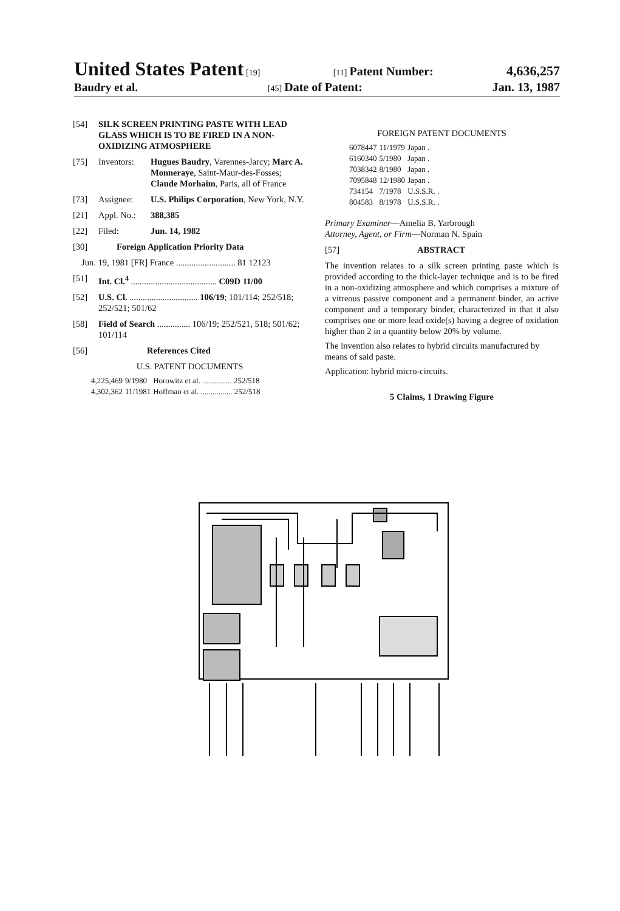United States Patent [19] [11] Patent Number: 4,636,257
Baudry et al. [45] Date of Patent: Jan. 13, 1987
[54] SILK SCREEN PRINTING PASTE WITH LEAD GLASS WHICH IS TO BE FIRED IN A NON-OXIDIZING ATMOSPHERE
[75] Inventors: Hugues Baudry, Varennes-Jarcy; Marc A. Monneraye, Saint-Maur-des-Fosses; Claude Morhaim, Paris, all of France
[73] Assignee: U.S. Philips Corporation, New York, N.Y.
[21] Appl. No.: 388,385
[22] Filed: Jun. 14, 1982
[30] Foreign Application Priority Data
Jun. 19, 1981 [FR] France ........................... 81 12123
[51] Int. Cl.<sup>4</sup> ....................................... C09D 11/00
[52] U.S. Cl. ............................... 106/19; 101/114; 252/518; 252/521; 501/62
[58] Field of Search ............... 106/19; 252/521, 518; 501/62; 101/114
[56] References Cited
U.S. PATENT DOCUMENTS
| 4,225,469 | 9/1980 | Horowitz et al. ............... 252/518 |
| 4,302,362 | 11/1981 | Hoffman et al. ................ 252/518 |
FOREIGN PATENT DOCUMENTS
| 6078447 | 11/1979 | Japan . |
| 6160340 | 5/1980 | Japan . |
| 7038342 | 8/1980 | Japan . |
| 7095848 | 12/1980 | Japan . |
| 734154 | 7/1978 | U.S.S.R. . |
| 804583 | 8/1978 | U.S.S.R. . |
Primary Examiner—Amelia B. Yarbrough
Attorney, Agent, or Firm—Norman N. Spain
[57] ABSTRACT
The invention relates to a silk screen printing paste which is provided according to the thick-layer technique and is to be fired in a non-oxidizing atmosphere and which comprises a mixture of a vitreous passive component and a permanent binder, an active component and a temporary binder, characterized in that it also comprises one or more lead oxide(s) having a degree of oxidation higher than 2 in a quantity below 20% by volume.
The invention also relates to hybrid circuits manufactured by means of said paste.
Application: hybrid micro-circuits.
5 Claims, 1 Drawing Figure